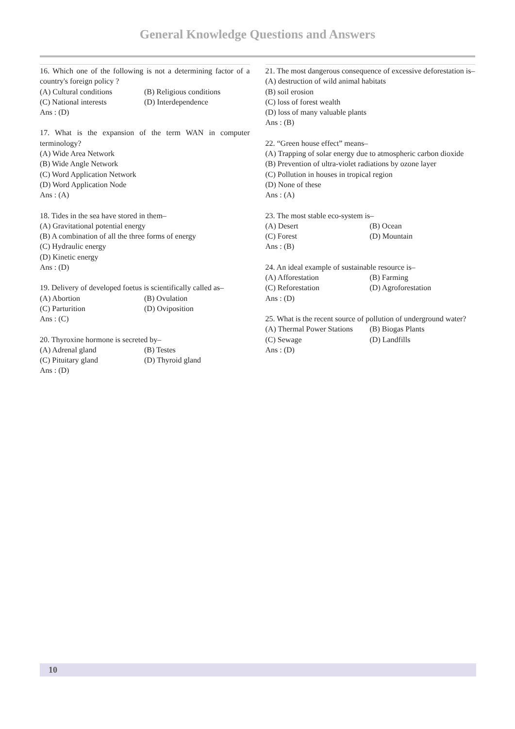General Knowledge Questions and Answers
16. Which one of the following is not a determining factor of a country's foreign policy ?
(A) Cultural conditions (B) Religious conditions (C) National interests (D) Interdependence
Ans : (D)
17. What is the expansion of the term WAN in computer terminology?
(A) Wide Area Network
(B) Wide Angle Network
(C) Word Application Network
(D) Word Application Node
Ans : (A)
18. Tides in the sea have stored in them–
(A) Gravitational potential energy
(B) A combination of all the three forms of energy
(C) Hydraulic energy
(D) Kinetic energy
Ans : (D)
19. Delivery of developed foetus is scientifically called as–
(A) Abortion (B) Ovulation (C) Parturition (D) Oviposition
Ans : (C)
20. Thyroxine hormone is secreted by–
(A) Adrenal gland (B) Testes (C) Pituitary gland (D) Thyroid gland
Ans : (D)
21. The most dangerous consequence of excessive deforestation is–
(A) destruction of wild animal habitats
(B) soil erosion
(C) loss of forest wealth
(D) loss of many valuable plants
Ans : (B)
22. “Green house effect” means–
(A) Trapping of solar energy due to atmospheric carbon dioxide
(B) Prevention of ultra-violet radiations by ozone layer
(C) Pollution in houses in tropical region
(D) None of these
Ans : (A)
23. The most stable eco-system is–
(A) Desert (B) Ocean (C) Forest (D) Mountain
Ans : (B)
24. An ideal example of sustainable resource is–
(A) Afforestation (B) Farming (C) Reforestation (D) Agroforestation
Ans : (D)
25. What is the recent source of pollution of underground water?
(A) Thermal Power Stations (B) Biogas Plants (C) Sewage (D) Landfills
Ans : (D)
10